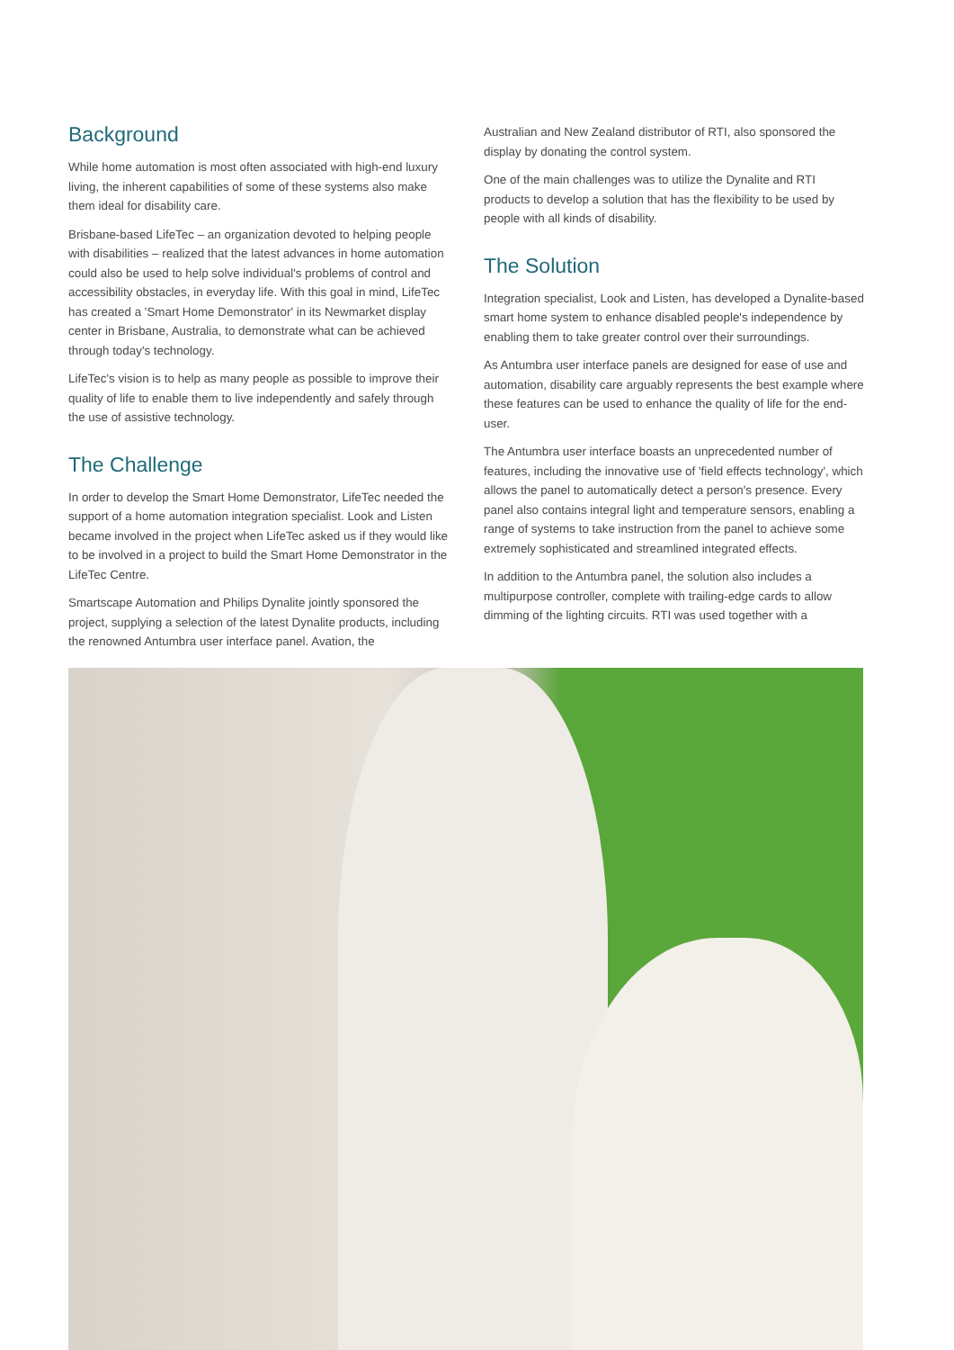Background
While home automation is most often associated with high-end luxury living, the inherent capabilities of some of these systems also make them ideal for disability care.
Brisbane-based LifeTec – an organization devoted to helping people with disabilities – realized that the latest advances in home automation could also be used to help solve individual's problems of control and accessibility obstacles, in everyday life. With this goal in mind, LifeTec has created a 'Smart Home Demonstrator' in its Newmarket display center in Brisbane, Australia, to demonstrate what can be achieved through today's technology.
LifeTec's vision is to help as many people as possible to improve their quality of life to enable them to live independently and safely through the use of assistive technology.
The Challenge
In order to develop the Smart Home Demonstrator, LifeTec needed the support of a home automation integration specialist. Look and Listen became involved in the project when LifeTec asked us if they would like to be involved in a project to build the Smart Home Demonstrator in the LifeTec Centre.
Smartscape Automation and Philips Dynalite jointly sponsored the project, supplying a selection of the latest Dynalite products, including the renowned Antumbra user interface panel. Avation, the
Australian and New Zealand distributor of RTI, also sponsored the display by donating the control system.
One of the main challenges was to utilize the Dynalite and RTI products to develop a solution that has the flexibility to be used by people with all kinds of disability.
The Solution
Integration specialist, Look and Listen, has developed a Dynalite-based smart home system to enhance disabled people's independence by enabling them to take greater control over their surroundings.
As Antumbra user interface panels are designed for ease of use and automation, disability care arguably represents the best example where these features can be used to enhance the quality of life for the end-user.
The Antumbra user interface boasts an unprecedented number of features, including the innovative use of 'field effects technology', which allows the panel to automatically detect a person's presence. Every panel also contains integral light and temperature sensors, enabling a range of systems to take instruction from the panel to achieve some extremely sophisticated and streamlined integrated effects.
In addition to the Antumbra panel, the solution also includes a multipurpose controller, complete with trailing-edge cards to allow dimming of the lighting circuits. RTI was used together with a